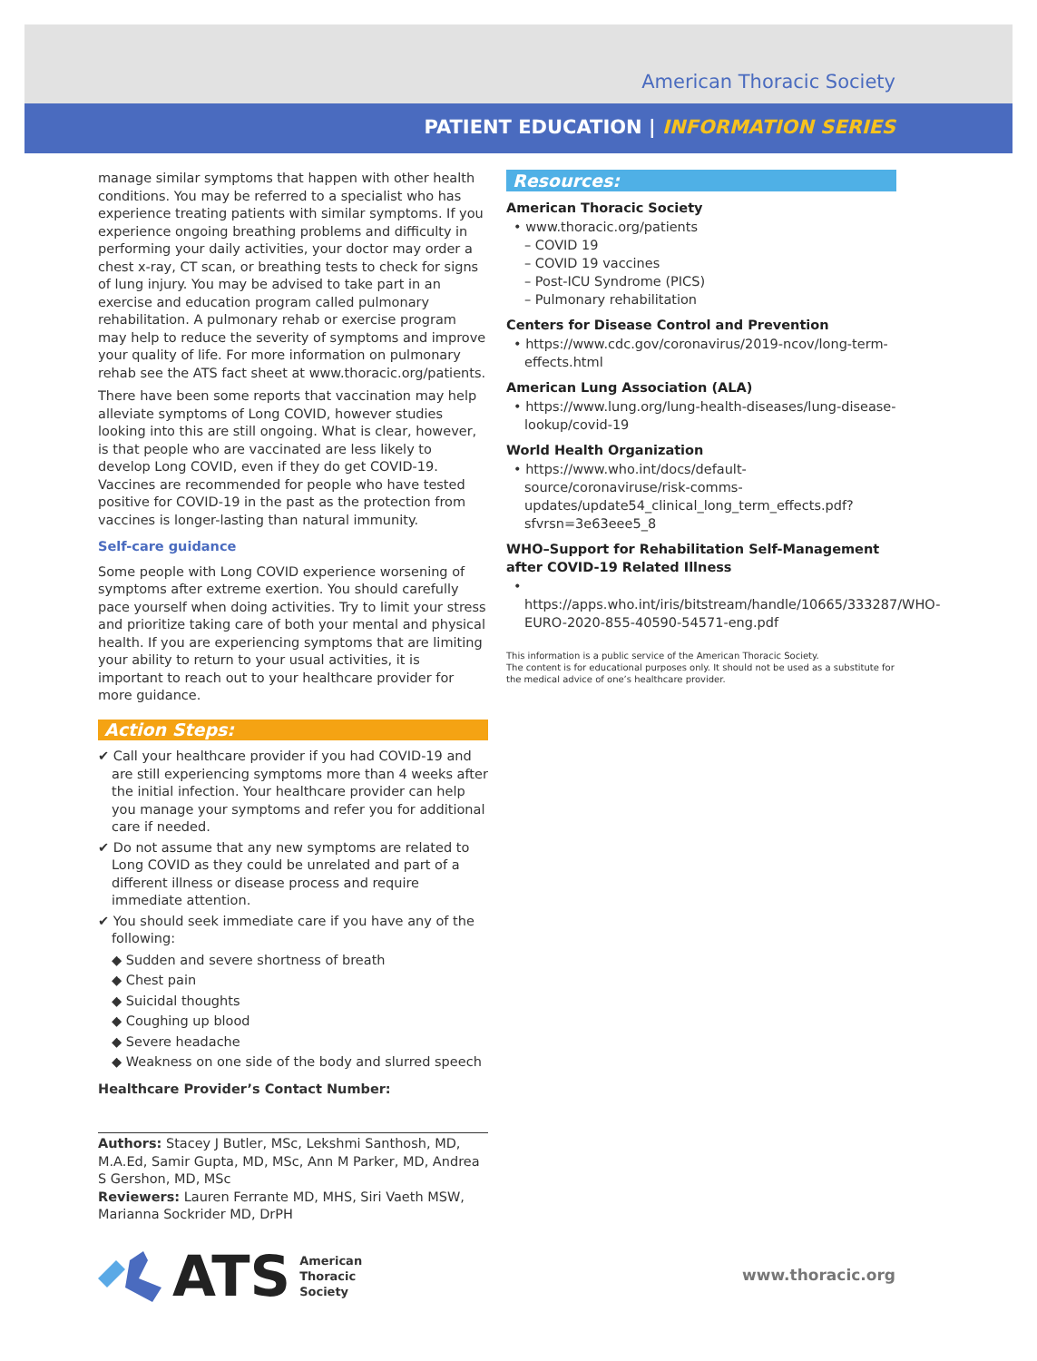American Thoracic Society
PATIENT EDUCATION | INFORMATION SERIES
manage similar symptoms that happen with other health conditions. You may be referred to a specialist who has experience treating patients with similar symptoms. If you experience ongoing breathing problems and difficulty in performing your daily activities, your doctor may order a chest x-ray, CT scan, or breathing tests to check for signs of lung injury. You may be advised to take part in an exercise and education program called pulmonary rehabilitation. A pulmonary rehab or exercise program may help to reduce the severity of symptoms and improve your quality of life. For more information on pulmonary rehab see the ATS fact sheet at www.thoracic.org/patients.
There have been some reports that vaccination may help alleviate symptoms of Long COVID, however studies looking into this are still ongoing. What is clear, however, is that people who are vaccinated are less likely to develop Long COVID, even if they do get COVID-19. Vaccines are recommended for people who have tested positive for COVID-19 in the past as the protection from vaccines is longer-lasting than natural immunity.
Self-care guidance
Some people with Long COVID experience worsening of symptoms after extreme exertion. You should carefully pace yourself when doing activities. Try to limit your stress and prioritize taking care of both your mental and physical health. If you are experiencing symptoms that are limiting your ability to return to your usual activities, it is important to reach out to your healthcare provider for more guidance.
Action Steps:
✔ Call your healthcare provider if you had COVID-19 and are still experiencing symptoms more than 4 weeks after the initial infection. Your healthcare provider can help you manage your symptoms and refer you for additional care if needed.
✔ Do not assume that any new symptoms are related to Long COVID as they could be unrelated and part of a different illness or disease process and require immediate attention.
✔ You should seek immediate care if you have any of the following:
◆ Sudden and severe shortness of breath
◆ Chest pain
◆ Suicidal thoughts
◆ Coughing up blood
◆ Severe headache
◆ Weakness on one side of the body and slurred speech
Healthcare Provider’s Contact Number:
Authors: Stacey J Butler, MSc, Lekshmi Santhosh, MD, M.A.Ed, Samir Gupta, MD, MSc, Ann M Parker, MD, Andrea S Gershon, MD, MSc
Reviewers: Lauren Ferrante MD, MHS, Siri Vaeth MSW, Marianna Sockrider MD, DrPH
ATS American
Thoracic
Society
Resources:
American Thoracic Society
• www.thoracic.org/patients
– COVID 19
– COVID 19 vaccines
– Post-ICU Syndrome (PICS)
– Pulmonary rehabilitation
Centers for Disease Control and Prevention
• https://www.cdc.gov/coronavirus/2019-ncov/long-term-effects.html
American Lung Association (ALA)
• https://www.lung.org/lung-health-diseases/lung-disease-lookup/covid-19
World Health Organization
• https://www.who.int/docs/default-source/coronaviruse/risk-comms-updates/update54_clinical_long_term_effects.pdf?sfvrsn=3e63eee5_8
WHO–Support for Rehabilitation Self-Management after COVID-19 Related Illness
• https://apps.who.int/iris/bitstream/handle/10665/333287/WHO-EURO-2020-855-40590-54571-eng.pdf
This information is a public service of the American Thoracic Society.
The content is for educational purposes only. It should not be used as a substitute for the medical advice of one’s healthcare provider.
www.thoracic.org